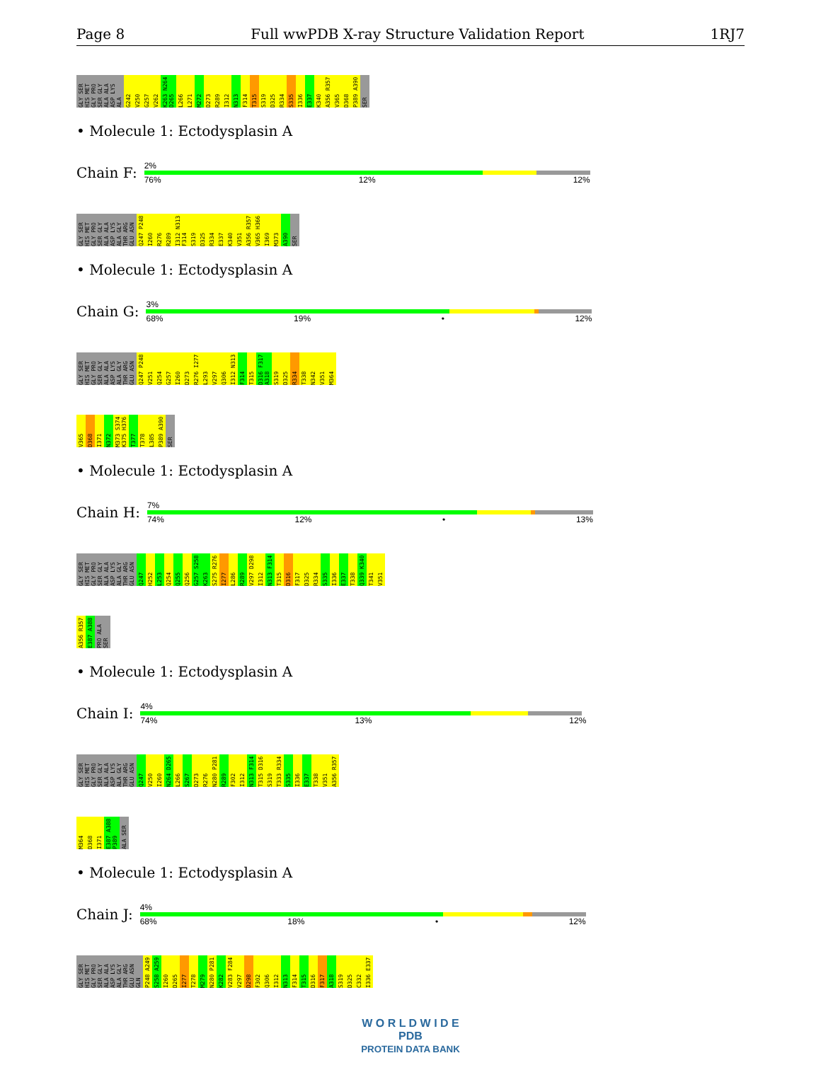Page 8 Full wwPDB X-ray Structure Validation Report 1RJ7
GLY SER HIS MET GLY PRO SER GLY ALA ALA ASP LYS ALA G242 V250 G257 V262 K263 N264 D265 L266 L271 M272 D273 R289 I312 N313 F314 T315 S319 D325 R334 S335 I336 E337 K340 A356 R357 V365 D368 P389 A390 SER
• Molecule 1: Ectodysplasin A
Chain F:
2%
76% 12% 12%
GLY SER HIS MET GLY PRO SER GLY ALA ALA ASP LYS ALA GLY THR ARG GLU ASN Q247 P248 I260 R276 R289 I312 N313 F314 S319 D325 R334 E337 K340 V351 A356 R357 V365 H366 I369 M373 A390 SER
• Molecule 1: Ectodysplasin A
Chain G:
3%
68% 19% • 12%
GLY SER HIS MET GLY PRO SER GLY ALA ALA ASP LYS ALA GLY THR ARG GLU ASN Q247 P248 V251 Q254 G257 I260 D273 R276 I277 L293 V297 Q306 I312 N313 F314 T315 D316 F317 A318 S319 D325 R334 T338 N342 V351 M364
V365 D368 I371 N372 M373 S374 K375 H376 T377 T378 L385 P389 A390 SER
• Molecule 1: Ectodysplasin A
Chain H:
7%
74% 12% • 13%
GLY SER HIS MET GLY PRO SER GLY ALA ALA ASP LYS ALA GLY THR ARG GLU ASN Q247 H252 L253 Q254 Q255 Q256 G257 S258 K263 S275 R276 I277 L286 R289 V297 D298 I312 N313 F314 T315 D316 F317 D325 R334 S335 I336 E337 T338 Q339 K340 T341 V351
A356 R357 E387 A388 PRO ALA SER
• Molecule 1: Ectodysplasin A
Chain I:
4%
74% 13% 12%
GLY SER HIS MET GLY PRO SER GLY ALA ALA ASP LYS ALA GLY THR ARG GLU ASN Q247 V250 I260 N264 D265 L266 S267 D273 R276 N280 P281 R289 F302 I312 N313 F314 T315 D316 S319 T333 R334 S335 I336 E337 T338 V351 A356 R357
M364 D368 I371 E387 A388 P389 ALA SER
• Molecule 1: Ectodysplasin A
Chain J:
4%
68% 18% • 12%
GLY SER HIS MET GLY PRO SER GLY ALA ALA ASP LYS ALA GLY THR ARG GLU ASN GLN P248 A249 S258 A259 I260 D265 I277 T278 M279 N280 P281 K282 V283 F284 V297 D298 F302 Q306 I312 N313 F314 T315 D316 F317 A318 S319 D325 C332 I336 E337
W O R L D W I D E
PDB
PROTEIN DATA BANK